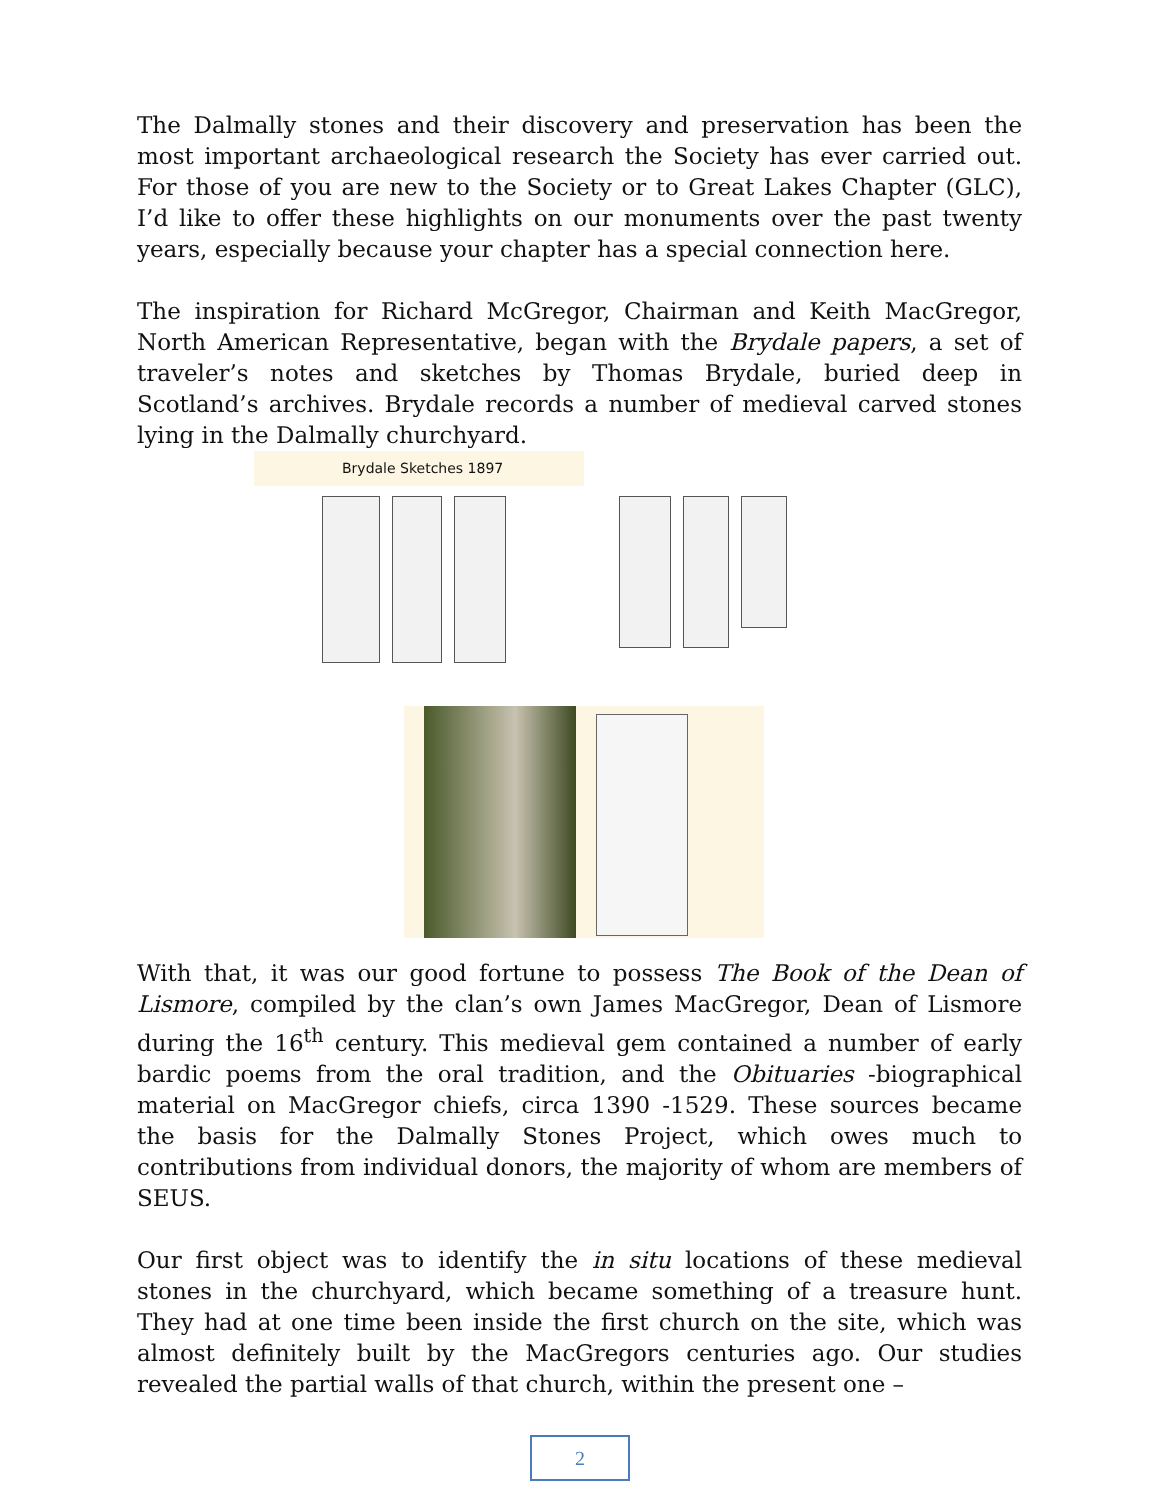The Dalmally stones and their discovery and preservation has been the most important archaeological research the Society has ever carried out. For those of you are new to the Society or to Great Lakes Chapter (GLC), I’d like to offer these highlights on our monuments over the past twenty years, especially because your chapter has a special connection here.
The inspiration for Richard McGregor, Chairman and Keith MacGregor, North American Representative, began with the Brydale papers, a set of traveler’s notes and sketches by Thomas Brydale, buried deep in Scotland’s archives. Brydale records a number of medieval carved stones lying in the Dalmally churchyard.
Brydale Sketches 1897
With that, it was our good fortune to possess The Book of the Dean of Lismore, compiled by the clan’s own James MacGregor, Dean of Lismore during the 16<sup>th</sup> century. This medieval gem contained a number of early bardic poems from the oral tradition, and the Obituaries -biographical material on MacGregor chiefs, circa 1390 -1529. These sources became the basis for the Dalmally Stones Project, which owes much to contributions from individual donors, the majority of whom are members of SEUS.
Our first object was to identify the in situ locations of these medieval stones in the churchyard, which became something of a treasure hunt. They had at one time been inside the first church on the site, which was almost definitely built by the MacGregors centuries ago. Our studies revealed the partial walls of that church, within the present one –
2